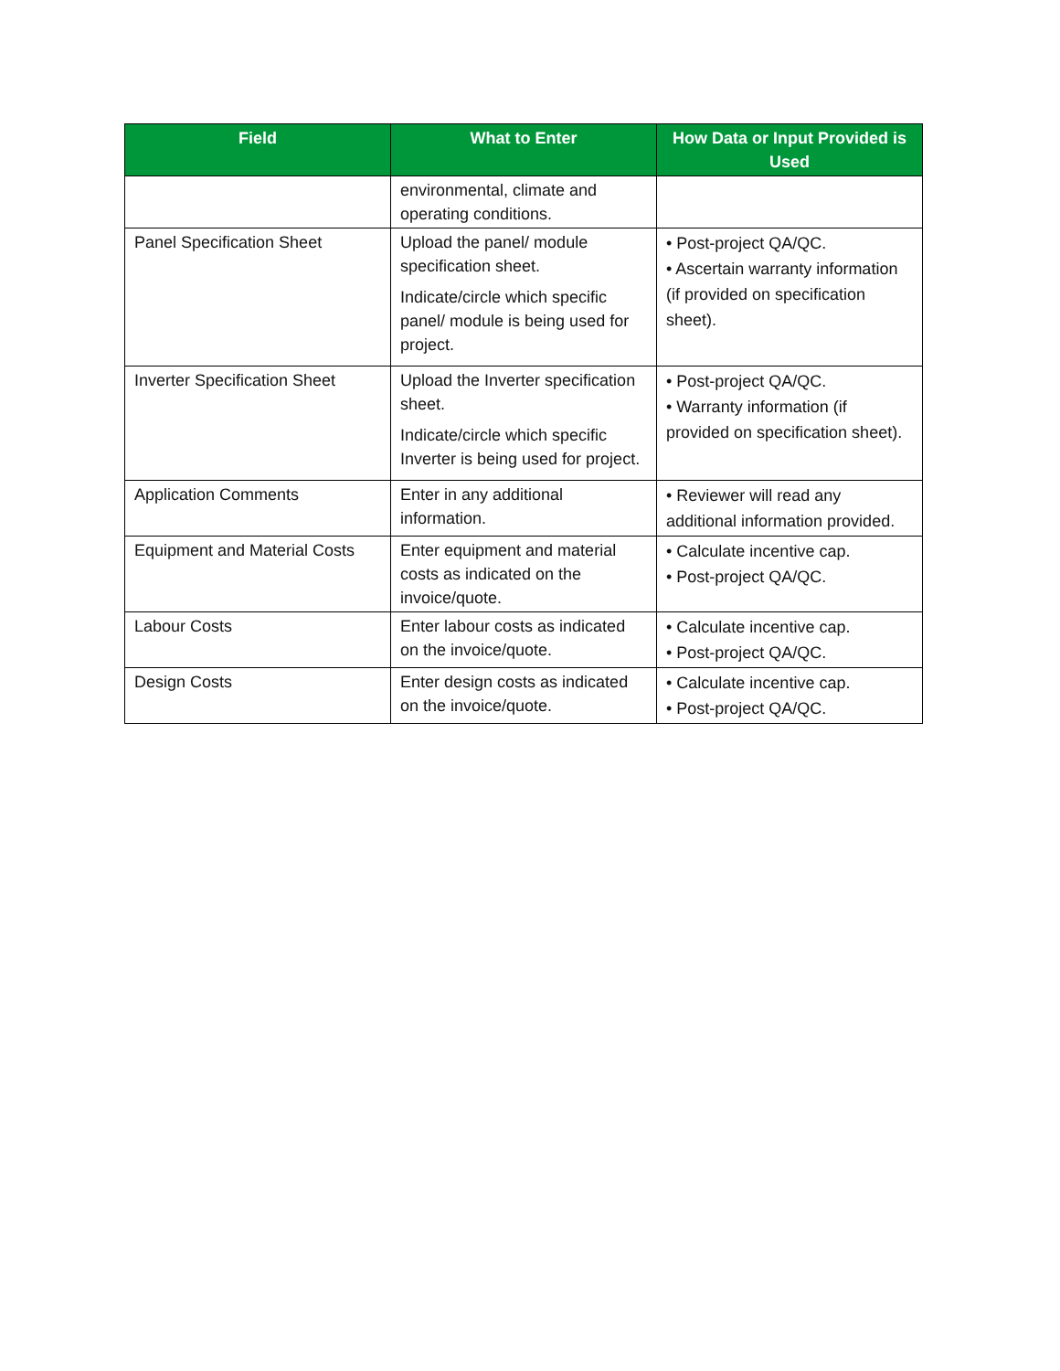| Field | What to Enter | How Data or Input Provided is Used |
| --- | --- | --- |
| | environmental, climate and operating conditions. | |
| Panel Specification Sheet | Upload the panel/ module specification sheet. Indicate/circle which specific panel/ module is being used for project. | • Post-project QA/QC. • Ascertain warranty information (if provided on specification sheet). |
| Inverter Specification Sheet | Upload the Inverter specification sheet. Indicate/circle which specific Inverter is being used for project. | • Post-project QA/QC. • Warranty information (if provided on specification sheet). |
| Application Comments | Enter in any additional information. | • Reviewer will read any additional information provided. |
| Equipment and Material Costs | Enter equipment and material costs as indicated on the invoice/quote. | • Calculate incentive cap. • Post-project QA/QC. |
| Labour Costs | Enter labour costs as indicated on the invoice/quote. | • Calculate incentive cap. • Post-project QA/QC. |
| Design Costs | Enter design costs as indicated on the invoice/quote. | • Calculate incentive cap. • Post-project QA/QC. |